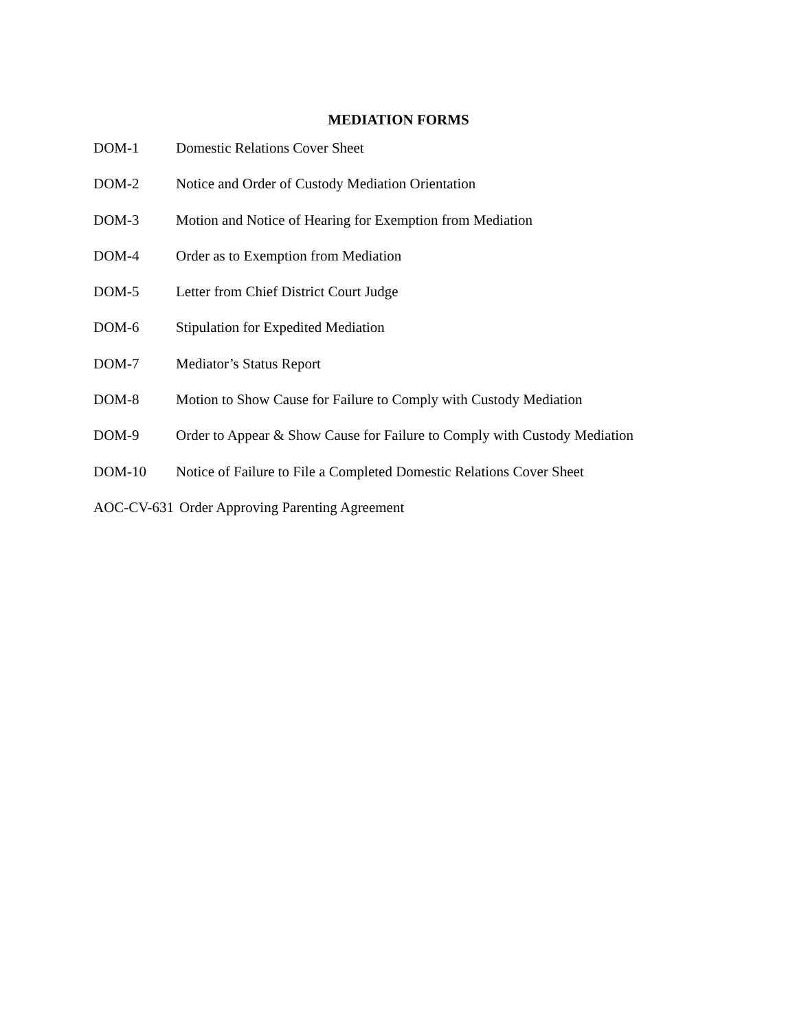MEDIATION FORMS
DOM-1 Domestic Relations Cover Sheet
DOM-2 Notice and Order of Custody Mediation Orientation
DOM-3 Motion and Notice of Hearing for Exemption from Mediation
DOM-4 Order as to Exemption from Mediation
DOM-5 Letter from Chief District Court Judge
DOM-6 Stipulation for Expedited Mediation
DOM-7 Mediator’s Status Report
DOM-8 Motion to Show Cause for Failure to Comply with Custody Mediation
DOM-9 Order to Appear & Show Cause for Failure to Comply with Custody Mediation
DOM-10 Notice of Failure to File a Completed Domestic Relations Cover Sheet
AOC-CV-631 Order Approving Parenting Agreement